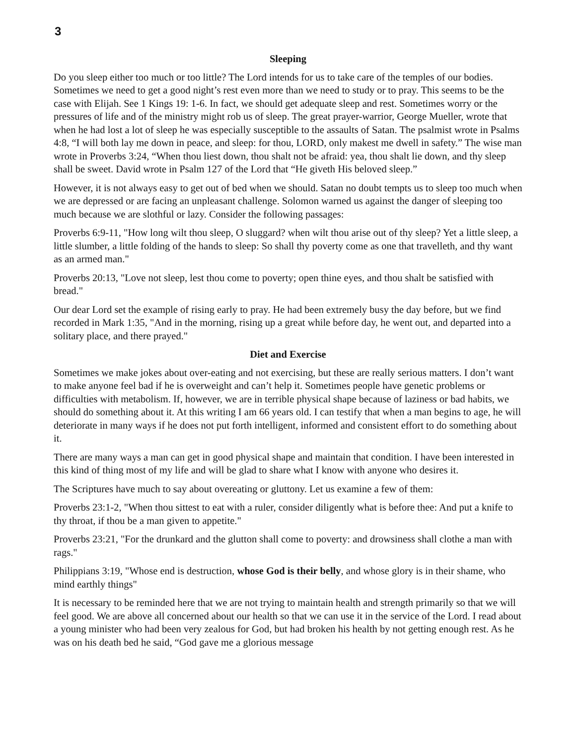3
Sleeping
Do you sleep either too much or too little? The Lord intends for us to take care of the temples of our bodies. Sometimes we need to get a good night’s rest even more than we need to study or to pray. This seems to be the case with Elijah. See 1 Kings 19: 1-6. In fact, we should get adequate sleep and rest. Sometimes worry or the pressures of life and of the ministry might rob us of sleep. The great prayer-warrior, George Mueller, wrote that when he had lost a lot of sleep he was especially susceptible to the assaults of Satan. The psalmist wrote in Psalms 4:8, “I will both lay me down in peace, and sleep: for thou, LORD, only makest me dwell in safety.” The wise man wrote in Proverbs 3:24, “When thou liest down, thou shalt not be afraid: yea, thou shalt lie down, and thy sleep shall be sweet. David wrote in Psalm 127 of the Lord that “He giveth His beloved sleep.”
However, it is not always easy to get out of bed when we should. Satan no doubt tempts us to sleep too much when we are depressed or are facing an unpleasant challenge. Solomon warned us against the danger of sleeping too much because we are slothful or lazy. Consider the following passages:
Proverbs 6:9-11, "How long wilt thou sleep, O sluggard? when wilt thou arise out of thy sleep? Yet a little sleep, a little slumber, a little folding of the hands to sleep: So shall thy poverty come as one that travelleth, and thy want as an armed man."
Proverbs 20:13, "Love not sleep, lest thou come to poverty; open thine eyes, and thou shalt be satisfied with bread."
Our dear Lord set the example of rising early to pray. He had been extremely busy the day before, but we find recorded in Mark 1:35, "And in the morning, rising up a great while before day, he went out, and departed into a solitary place, and there prayed."
Diet and Exercise
Sometimes we make jokes about over-eating and not exercising, but these are really serious matters. I don’t want to make anyone feel bad if he is overweight and can’t help it. Sometimes people have genetic problems or difficulties with metabolism. If, however, we are in terrible physical shape because of laziness or bad habits, we should do something about it. At this writing I am 66 years old. I can testify that when a man begins to age, he will deteriorate in many ways if he does not put forth intelligent, informed and consistent effort to do something about it.
There are many ways a man can get in good physical shape and maintain that condition. I have been interested in this kind of thing most of my life and will be glad to share what I know with anyone who desires it.
The Scriptures have much to say about overeating or gluttony. Let us examine a few of them:
Proverbs 23:1-2, "When thou sittest to eat with a ruler, consider diligently what is before thee: And put a knife to thy throat, if thou be a man given to appetite."
Proverbs 23:21, "For the drunkard and the glutton shall come to poverty: and drowsiness shall clothe a man with rags."
Philippians 3:19, "Whose end is destruction, whose God is their belly, and whose glory is in their shame, who mind earthly things"
It is necessary to be reminded here that we are not trying to maintain health and strength primarily so that we will feel good. We are above all concerned about our health so that we can use it in the service of the Lord. I read about a young minister who had been very zealous for God, but had broken his health by not getting enough rest. As he was on his death bed he said, “God gave me a glorious message